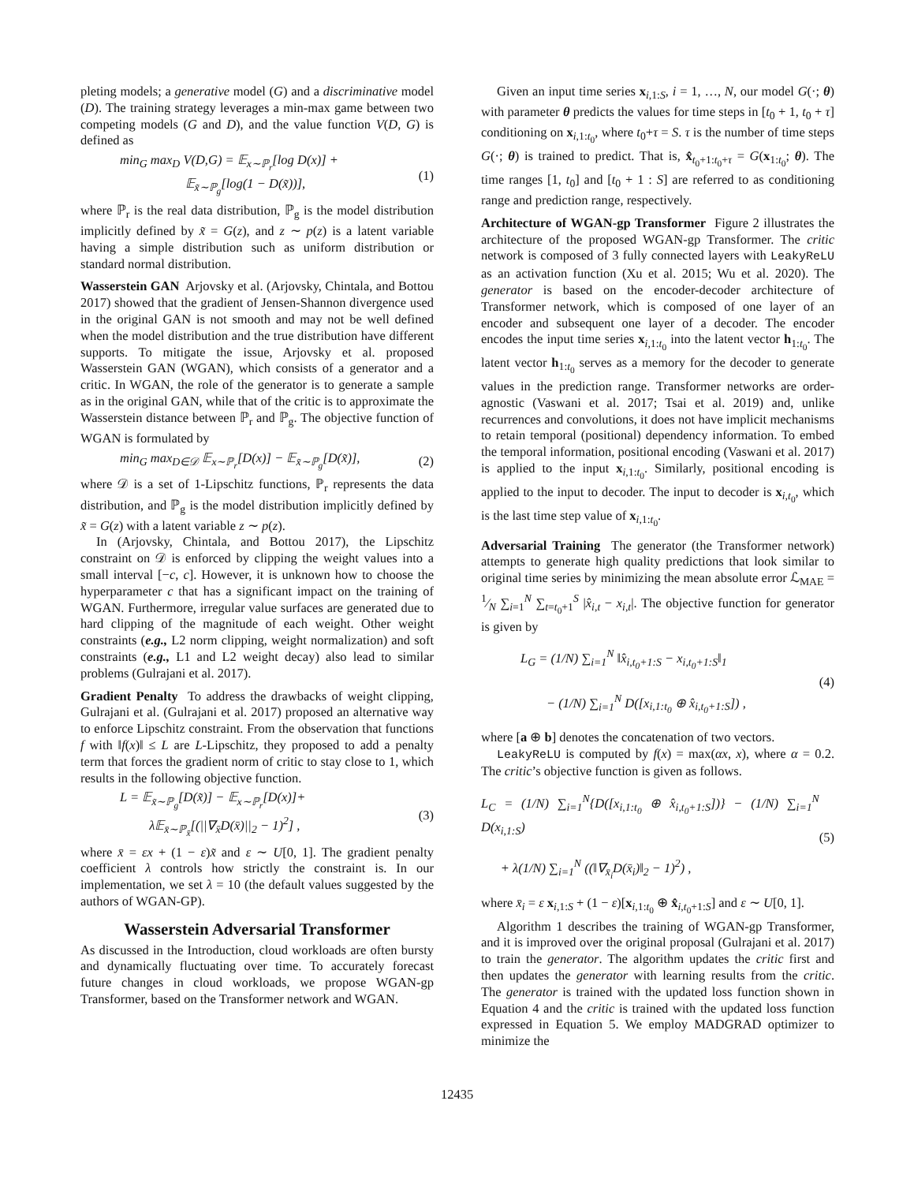pleting models; a generative model (G) and a discriminative model (D). The training strategy leverages a min-max game between two competing models (G and D), and the value function V(D, G) is defined as
min<sub>G</sub> max<sub>D</sub> V(D,G) = 𝔼<sub>x∼ℙ<sub>r</sub></sub>[log D(x)] +
𝔼<sub>x̃∼ℙ<sub>g</sub></sub>[log(1 − D(x̃))],
(1)
where ℙ<sub>r</sub> is the real data distribution, ℙ<sub>g</sub> is the model distribution implicitly defined by x̃ = G(z), and z ∼ p(z) is a latent variable having a simple distribution such as uniform distribution or standard normal distribution.
Wasserstein GAN Arjovsky et al. (Arjovsky, Chintala, and Bottou 2017) showed that the gradient of Jensen-Shannon divergence used in the original GAN is not smooth and may not be well defined when the model distribution and the true distribution have different supports. To mitigate the issue, Arjovsky et al. proposed Wasserstein GAN (WGAN), which consists of a generator and a critic. In WGAN, the role of the generator is to generate a sample as in the original GAN, while that of the critic is to approximate the Wasserstein distance between ℙ<sub>r</sub> and ℙ<sub>g</sub>. The objective function of WGAN is formulated by
min<sub>G</sub> max<sub>D∈𝒟</sub> 𝔼<sub>x∼ℙ<sub>r</sub></sub>[D(x)] − 𝔼<sub>x̃∼ℙ<sub>g</sub></sub>[D(x̃)],
(2)
where 𝒟 is a set of 1-Lipschitz functions, ℙ<sub>r</sub> represents the data distribution, and ℙ<sub>g</sub> is the model distribution implicitly defined by x̃ = G(z) with a latent variable z ∼ p(z).
In (Arjovsky, Chintala, and Bottou 2017), the Lipschitz constraint on 𝒟 is enforced by clipping the weight values into a small interval [−c, c]. However, it is unknown how to choose the hyperparameter c that has a significant impact on the training of WGAN. Furthermore, irregular value surfaces are generated due to hard clipping of the magnitude of each weight. Other weight constraints (e.g., L2 norm clipping, weight normalization) and soft constraints (e.g., L1 and L2 weight decay) also lead to similar problems (Gulrajani et al. 2017).
Gradient Penalty To address the drawbacks of weight clipping, Gulrajani et al. (Gulrajani et al. 2017) proposed an alternative way to enforce Lipschitz constraint. From the observation that functions f with ‖f(x)‖ ≤ L are L-Lipschitz, they proposed to add a penalty term that forces the gradient norm of critic to stay close to 1, which results in the following objective function.
L = 𝔼<sub>x̃∼ℙ<sub>g</sub></sub>[D(x̃)] − 𝔼<sub>x∼ℙ<sub>r</sub></sub>[D(x)]+
λ𝔼<sub>x̄∼ℙ<sub>x̄</sub></sub>[(||∇<sub>x̄</sub>D(x̄)||<sub>2</sub> − 1)<sup>2</sup>] ,
(3)
where x̄ = εx + (1 − ε)x̃ and ε ∼ U[0, 1]. The gradient penalty coefficient λ controls how strictly the constraint is. In our implementation, we set λ = 10 (the default values suggested by the authors of WGAN-GP).
Wasserstein Adversarial Transformer
As discussed in the Introduction, cloud workloads are often bursty and dynamically fluctuating over time. To accurately forecast future changes in cloud workloads, we propose WGAN-gp Transformer, based on the Transformer network and WGAN.
Given an input time series x<sub>i,1:S</sub>, i = 1, …, N, our model G(·; θ) with parameter θ predicts the values for time steps in [t<sub>0</sub> + 1, t<sub>0</sub> + τ] conditioning on x<sub>i,1:t<sub>0</sub></sub>, where t<sub>0</sub>+τ = S. τ is the number of time steps G(·; θ) is trained to predict. That is, x̂<sub>t<sub>0</sub>+1:t<sub>0</sub>+τ</sub> = G(x<sub>1:t<sub>0</sub></sub>; θ). The time ranges [1, t<sub>0</sub>] and [t<sub>0</sub> + 1 : S] are referred to as conditioning range and prediction range, respectively.
Architecture of WGAN-gp Transformer Figure 2 illustrates the architecture of the proposed WGAN-gp Transformer. The critic network is composed of 3 fully connected layers with LeakyReLU as an activation function (Xu et al. 2015; Wu et al. 2020). The generator is based on the encoder-decoder architecture of Transformer network, which is composed of one layer of an encoder and subsequent one layer of a decoder. The encoder encodes the input time series x<sub>i,1:t<sub>0</sub></sub> into the latent vector h<sub>1:t<sub>0</sub></sub>. The latent vector h<sub>1:t<sub>0</sub></sub> serves as a memory for the decoder to generate values in the prediction range. Transformer networks are order-agnostic (Vaswani et al. 2017; Tsai et al. 2019) and, unlike recurrences and convolutions, it does not have implicit mechanisms to retain temporal (positional) dependency information. To embed the temporal information, positional encoding (Vaswani et al. 2017) is applied to the input x<sub>i,1:t<sub>0</sub></sub>. Similarly, positional encoding is applied to the input to decoder. The input to decoder is x<sub>i,t<sub>0</sub></sub>, which is the last time step value of x<sub>i,1:t<sub>0</sub></sub>.
Adversarial Training The generator (the Transformer network) attempts to generate high quality predictions that look similar to original time series by minimizing the mean absolute error ℒ<sub>MAE</sub> = 1⁄N ∑<sub>i=1</sub><sup>N</sup> ∑<sub>t=t<sub>0</sub>+1</sub><sup>S</sup> |x̂<sub>i,t</sub> − x<sub>i,t</sub>|. The objective function for generator is given by
L<sub>G</sub> = (1/N) ∑<sub>i=1</sub><sup>N</sup> ‖x̂<sub>i,t<sub>0</sub>+1:S</sub> − x<sub>i,t<sub>0</sub>+1:S</sub>‖<sub>1</sub>
− (1/N) ∑<sub>i=1</sub><sup>N</sup> D([x<sub>i,1:t<sub>0</sub></sub> ⊕ x̂<sub>i,t<sub>0</sub>+1:S</sub>]) ,
(4)
where [a ⊕ b] denotes the concatenation of two vectors.
LeakyReLU is computed by f(x) = max(αx, x), where α = 0.2. The critic’s objective function is given as follows.
L<sub>C</sub> = (1/N) ∑<sub>i=1</sub><sup>N</sup>{D([x<sub>i,1:t<sub>0</sub></sub> ⊕ x̂<sub>i,t<sub>0</sub>+1:S</sub>])} − (1/N) ∑<sub>i=1</sub><sup>N</sup> D(x<sub>i,1:S</sub>)
+ λ(1/N) ∑<sub>i=1</sub><sup>N</sup> ((‖∇<sub>x̄<sub>i</sub></sub>D(x̄<sub>i</sub>)‖<sub>2</sub> − 1)<sup>2</sup>) ,
(5)
where x̄<sub>i</sub> = ε x<sub>i,1:S</sub> + (1 − ε)[x<sub>i,1:t<sub>0</sub></sub> ⊕ x̂<sub>i,t<sub>0</sub>+1:S</sub>] and ε ∼ U[0, 1].
Algorithm 1 describes the training of WGAN-gp Transformer, and it is improved over the original proposal (Gulrajani et al. 2017) to train the generator. The algorithm updates the critic first and then updates the generator with learning results from the critic. The generator is trained with the updated loss function shown in Equation 4 and the critic is trained with the updated loss function expressed in Equation 5. We employ MADGRAD optimizer to minimize the
12435